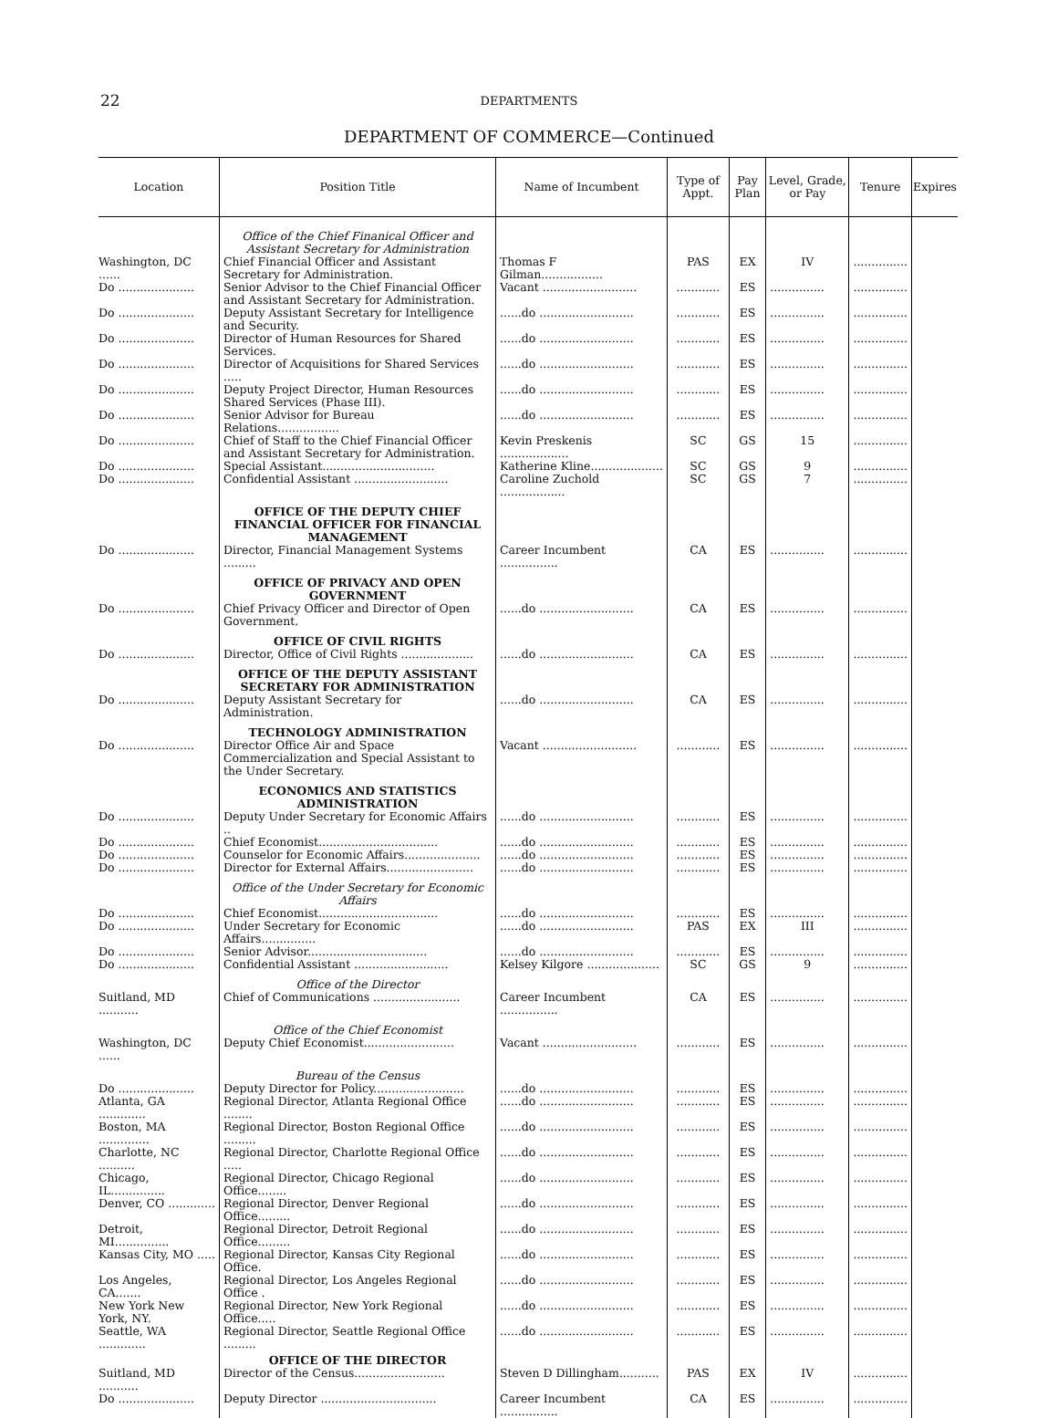22
DEPARTMENTS
DEPARTMENT OF COMMERCE—Continued
| Location | Position Title | Name of Incumbent | Type of Appt. | Pay Plan | Level, Grade, or Pay | Tenure | Expires |
| --- | --- | --- | --- | --- | --- | --- | --- |
| | Office of the Chief Finanical Officer and Assistant Secretary for Administration | | | | | | |
| Washington, DC ...... | Chief Financial Officer and Assistant Secretary for Administration. | Thomas F Gilman................. | PAS | EX | IV | ............... | |
| Do ..................... | Senior Advisor to the Chief Financial Officer and Assistant Secretary for Administration. | Vacant .......................... | ............ | ES | ............... | ............... | |
| Do ..................... | Deputy Assistant Secretary for Intelligence and Security. | ......do .......................... | ............ | ES | ............... | ............... | |
| Do ..................... | Director of Human Resources for Shared Services. | ......do .......................... | ............ | ES | ............... | ............... | |
| Do ..................... | Director of Acquisitions for Shared Services ..... | ......do .......................... | ............ | ES | ............... | ............... | |
| Do ..................... | Deputy Project Director, Human Resources Shared Services (Phase III). | ......do .......................... | ............ | ES | ............... | ............... | |
| Do ..................... | Senior Advisor for Bureau Relations................. | ......do .......................... | ............ | ES | ............... | ............... | |
| Do ..................... | Chief of Staff to the Chief Financial Officer and Assistant Secretary for Administration. | Kevin Preskenis ................... | SC | GS | 15 | ............... | |
| Do ..................... | Special Assistant............................... | Katherine Kline.................... | SC | GS | 9 | ............... | |
| Do ..................... | Confidential Assistant .......................... | Caroline Zuchold .................. | SC | GS | 7 | ............... | |
| | OFFICE OF THE DEPUTY CHIEF FINANCIAL OFFICER FOR FINANCIAL MANAGEMENT | | | | | | |
| Do ..................... | Director, Financial Management Systems ......... | Career Incumbent ................ | CA | ES | ............... | ............... | |
| | OFFICE OF PRIVACY AND OPEN GOVERNMENT | | | | | | |
| Do ..................... | Chief Privacy Officer and Director of Open Government. | ......do .......................... | CA | ES | ............... | ............... | |
| | OFFICE OF CIVIL RIGHTS | | | | | | |
| Do ..................... | Director, Office of Civil Rights .................... | ......do .......................... | CA | ES | ............... | ............... | |
| | OFFICE OF THE DEPUTY ASSISTANT SECRETARY FOR ADMINISTRATION | | | | | | |
| Do ..................... | Deputy Assistant Secretary for Administration. | ......do .......................... | CA | ES | ............... | ............... | |
| | TECHNOLOGY ADMINISTRATION | | | | | | |
| Do ..................... | Director Office Air and Space Commercialization and Special Assistant to the Under Secretary. | Vacant .......................... | ............ | ES | ............... | ............... | |
| | ECONOMICS AND STATISTICS ADMINISTRATION | | | | | | |
| Do ..................... | Deputy Under Secretary for Economic Affairs .. | ......do .......................... | ............ | ES | ............... | ............... | |
| Do ..................... | Chief Economist................................. | ......do .......................... | ............ | ES | ............... | ............... | |
| Do ..................... | Counselor for Economic Affairs..................... | ......do .......................... | ............ | ES | ............... | ............... | |
| Do ..................... | Director for External Affairs........................ | ......do .......................... | ............ | ES | ............... | ............... | |
| | Office of the Under Secretary for Economic Affairs | | | | | | |
| Do ..................... | Chief Economist................................. | ......do .......................... | ............ | ES | ............... | ............... | |
| Do ..................... | Under Secretary for Economic Affairs............... | ......do .......................... | PAS | EX | III | ............... | |
| Do ..................... | Senior Advisor................................. | ......do .......................... | ............ | ES | ............... | ............... | |
| Do ..................... | Confidential Assistant .......................... | Kelsey Kilgore .................... | SC | GS | 9 | ............... | |
| | Office of the Director | | | | | | |
| Suitland, MD ........... | Chief of Communications ........................ | Career Incumbent ................ | CA | ES | ............... | ............... | |
| | Office of the Chief Economist | | | | | | |
| Washington, DC ...... | Deputy Chief Economist......................... | Vacant .......................... | ............ | ES | ............... | ............... | |
| | Bureau of the Census | | | | | | |
| Do ..................... | Deputy Director for Policy......................... | ......do .......................... | ............ | ES | ............... | ............... | |
| Atlanta, GA ............. | Regional Director, Atlanta Regional Office ........ | ......do .......................... | ............ | ES | ............... | ............... | |
| Boston, MA .............. | Regional Director, Boston Regional Office ......... | ......do .......................... | ............ | ES | ............... | ............... | |
| Charlotte, NC .......... | Regional Director, Charlotte Regional Office ..... | ......do .......................... | ............ | ES | ............... | ............... | |
| Chicago, IL............... | Regional Director, Chicago Regional Office........ | ......do .......................... | ............ | ES | ............... | ............... | |
| Denver, CO ............. | Regional Director, Denver Regional Office......... | ......do .......................... | ............ | ES | ............... | ............... | |
| Detroit, MI............... | Regional Director, Detroit Regional Office......... | ......do .......................... | ............ | ES | ............... | ............... | |
| Kansas City, MO ..... | Regional Director, Kansas City Regional Office. | ......do .......................... | ............ | ES | ............... | ............... | |
| Los Angeles, CA....... | Regional Director, Los Angeles Regional Office . | ......do .......................... | ............ | ES | ............... | ............... | |
| New York New York, NY. | Regional Director, New York Regional Office..... | ......do .......................... | ............ | ES | ............... | ............... | |
| Seattle, WA ............. | Regional Director, Seattle Regional Office ......... | ......do .......................... | ............ | ES | ............... | ............... | |
| | OFFICE OF THE DIRECTOR | | | | | | |
| Suitland, MD ........... | Director of the Census......................... | Steven D Dillingham........... | PAS | EX | IV | ............... | |
| Do ..................... | Deputy Director ................................ | Career Incumbent ................ | CA | ES | ............... | ............... | |